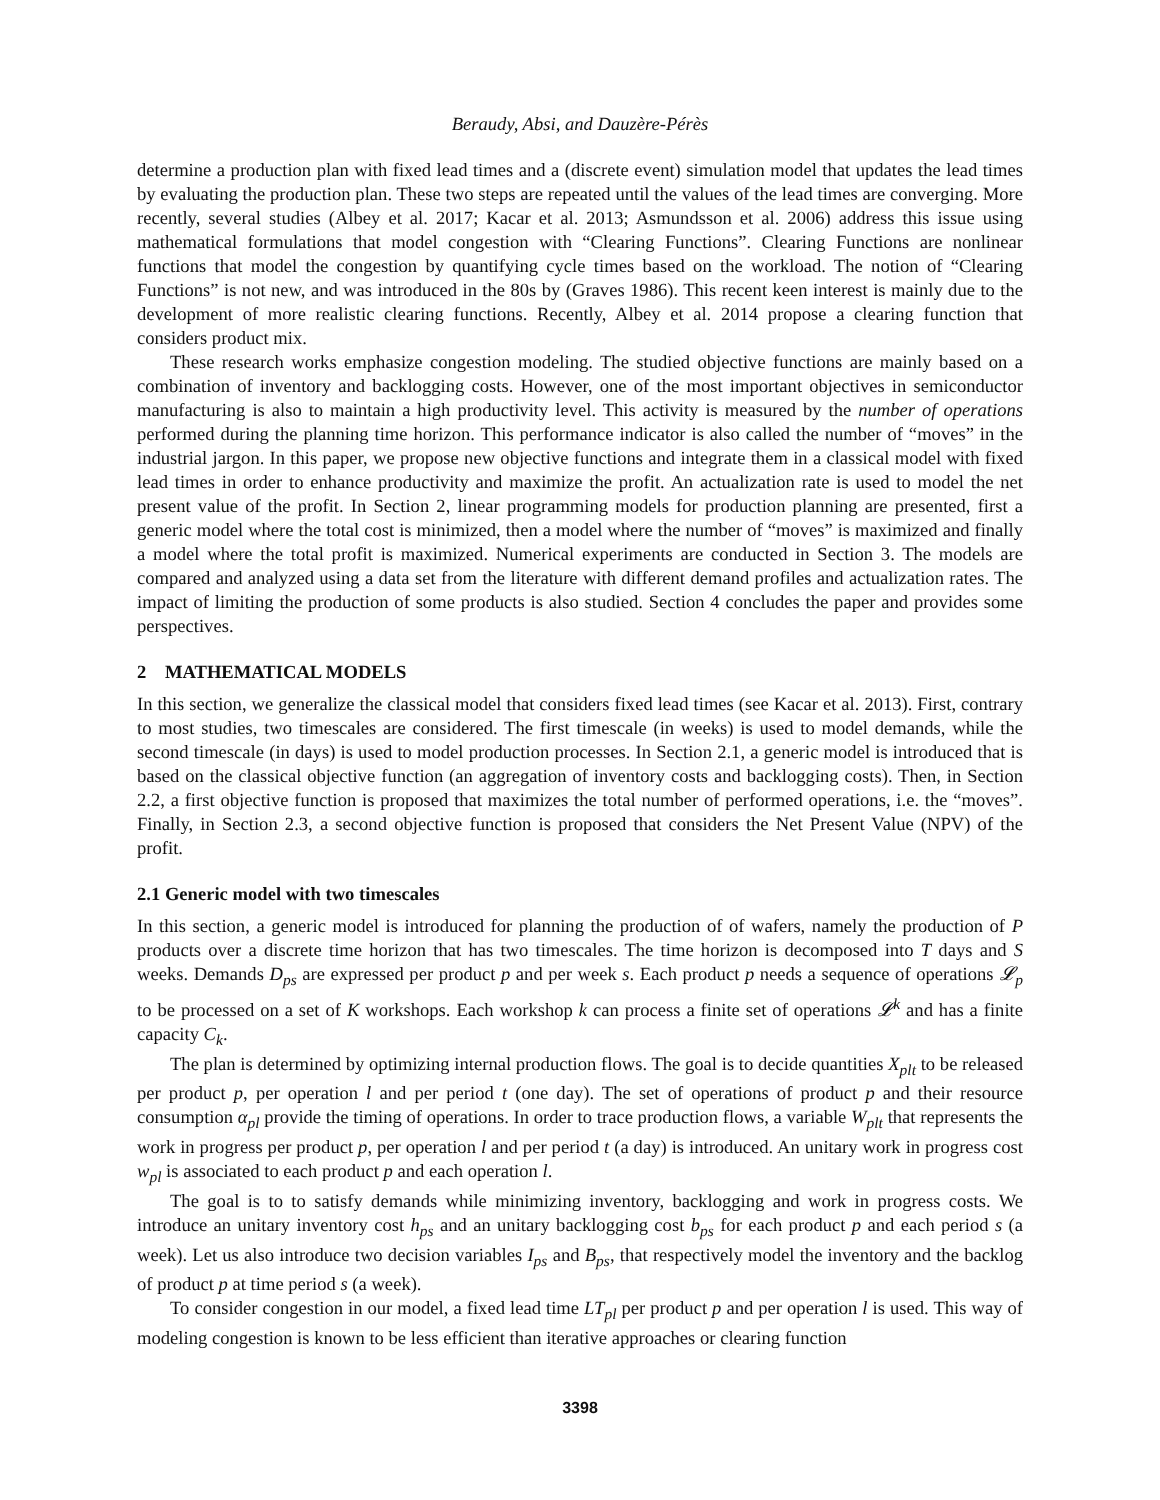Beraudy, Absi, and Dauzère-Pérès
determine a production plan with fixed lead times and a (discrete event) simulation model that updates the lead times by evaluating the production plan. These two steps are repeated until the values of the lead times are converging. More recently, several studies (Albey et al. 2017; Kacar et al. 2013; Asmundsson et al. 2006) address this issue using mathematical formulations that model congestion with “Clearing Functions”. Clearing Functions are nonlinear functions that model the congestion by quantifying cycle times based on the workload. The notion of “Clearing Functions” is not new, and was introduced in the 80s by (Graves 1986). This recent keen interest is mainly due to the development of more realistic clearing functions. Recently, Albey et al. 2014 propose a clearing function that considers product mix.
These research works emphasize congestion modeling. The studied objective functions are mainly based on a combination of inventory and backlogging costs. However, one of the most important objectives in semiconductor manufacturing is also to maintain a high productivity level. This activity is measured by the number of operations performed during the planning time horizon. This performance indicator is also called the number of “moves” in the industrial jargon. In this paper, we propose new objective functions and integrate them in a classical model with fixed lead times in order to enhance productivity and maximize the profit. An actualization rate is used to model the net present value of the profit. In Section 2, linear programming models for production planning are presented, first a generic model where the total cost is minimized, then a model where the number of “moves” is maximized and finally a model where the total profit is maximized. Numerical experiments are conducted in Section 3. The models are compared and analyzed using a data set from the literature with different demand profiles and actualization rates. The impact of limiting the production of some products is also studied. Section 4 concludes the paper and provides some perspectives.
2 MATHEMATICAL MODELS
In this section, we generalize the classical model that considers fixed lead times (see Kacar et al. 2013). First, contrary to most studies, two timescales are considered. The first timescale (in weeks) is used to model demands, while the second timescale (in days) is used to model production processes. In Section 2.1, a generic model is introduced that is based on the classical objective function (an aggregation of inventory costs and backlogging costs). Then, in Section 2.2, a first objective function is proposed that maximizes the total number of performed operations, i.e. the “moves”. Finally, in Section 2.3, a second objective function is proposed that considers the Net Present Value (NPV) of the profit.
2.1 Generic model with two timescales
In this section, a generic model is introduced for planning the production of of wafers, namely the production of P products over a discrete time horizon that has two timescales. The time horizon is decomposed into T days and S weeks. Demands D<sub>ps</sub> are expressed per product p and per week s. Each product p needs a sequence of operations 𝓛<sub>p</sub> to be processed on a set of K workshops. Each workshop k can process a finite set of operations 𝓛<sup>k</sup> and has a finite capacity C<sub>k</sub>.
The plan is determined by optimizing internal production flows. The goal is to decide quantities X<sub>plt</sub> to be released per product p, per operation l and per period t (one day). The set of operations of product p and their resource consumption α<sub>pl</sub> provide the timing of operations. In order to trace production flows, a variable W<sub>plt</sub> that represents the work in progress per product p, per operation l and per period t (a day) is introduced. An unitary work in progress cost w<sub>pl</sub> is associated to each product p and each operation l.
The goal is to to satisfy demands while minimizing inventory, backlogging and work in progress costs. We introduce an unitary inventory cost h<sub>ps</sub> and an unitary backlogging cost b<sub>ps</sub> for each product p and each period s (a week). Let us also introduce two decision variables I<sub>ps</sub> and B<sub>ps</sub>, that respectively model the inventory and the backlog of product p at time period s (a week).
To consider congestion in our model, a fixed lead time LT<sub>pl</sub> per product p and per operation l is used. This way of modeling congestion is known to be less efficient than iterative approaches or clearing function
3398